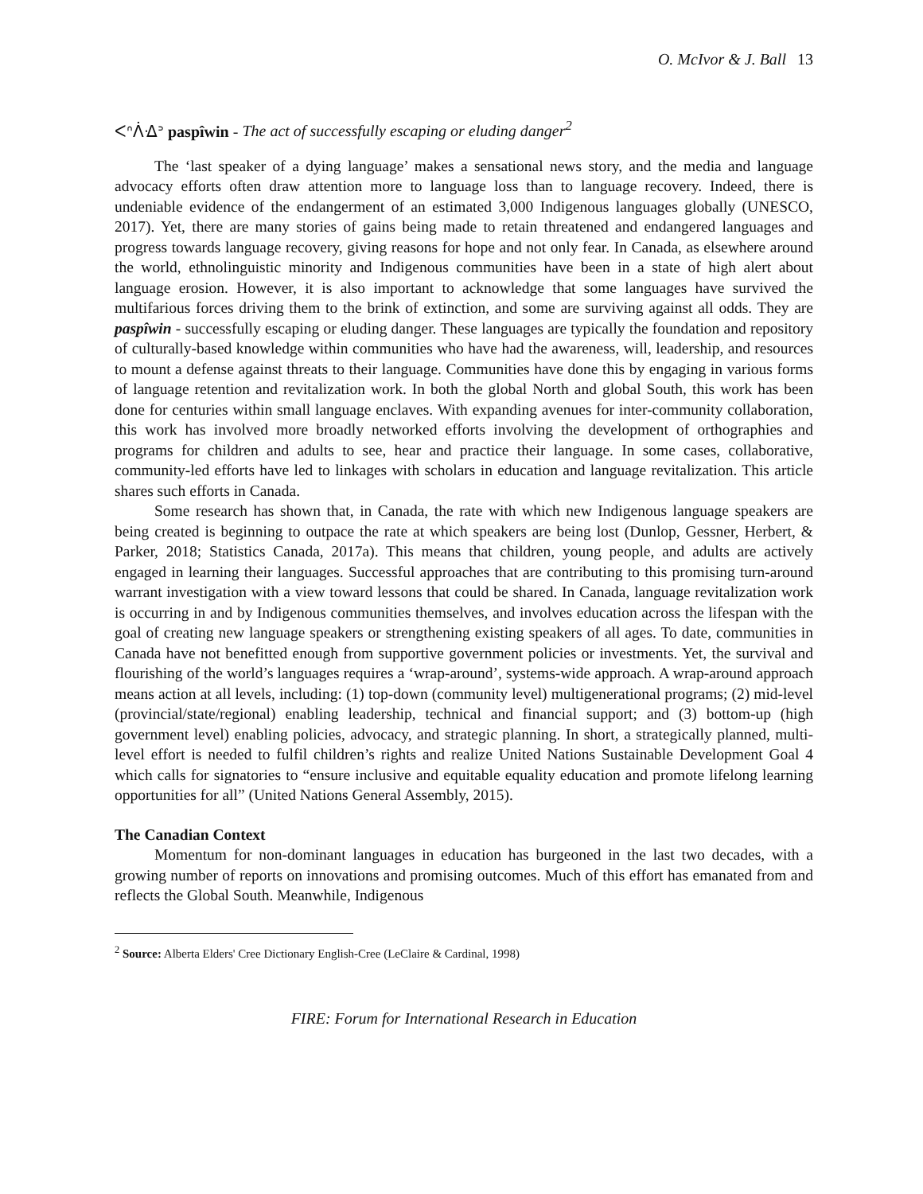O. McIvor & J. Ball 13
ᐸᐢᐲᐎᐣ paspîwin - The act of successfully escaping or eluding danger<sup>2</sup>
The ‘last speaker of a dying language’ makes a sensational news story, and the media and language advocacy efforts often draw attention more to language loss than to language recovery. Indeed, there is undeniable evidence of the endangerment of an estimated 3,000 Indigenous languages globally (UNESCO, 2017). Yet, there are many stories of gains being made to retain threatened and endangered languages and progress towards language recovery, giving reasons for hope and not only fear. In Canada, as elsewhere around the world, ethnolinguistic minority and Indigenous communities have been in a state of high alert about language erosion. However, it is also important to acknowledge that some languages have survived the multifarious forces driving them to the brink of extinction, and some are surviving against all odds. They are paspîwin - successfully escaping or eluding danger. These languages are typically the foundation and repository of culturally-based knowledge within communities who have had the awareness, will, leadership, and resources to mount a defense against threats to their language. Communities have done this by engaging in various forms of language retention and revitalization work. In both the global North and global South, this work has been done for centuries within small language enclaves. With expanding avenues for inter-community collaboration, this work has involved more broadly networked efforts involving the development of orthographies and programs for children and adults to see, hear and practice their language. In some cases, collaborative, community-led efforts have led to linkages with scholars in education and language revitalization. This article shares such efforts in Canada.
Some research has shown that, in Canada, the rate with which new Indigenous language speakers are being created is beginning to outpace the rate at which speakers are being lost (Dunlop, Gessner, Herbert, & Parker, 2018; Statistics Canada, 2017a). This means that children, young people, and adults are actively engaged in learning their languages. Successful approaches that are contributing to this promising turn-around warrant investigation with a view toward lessons that could be shared. In Canada, language revitalization work is occurring in and by Indigenous communities themselves, and involves education across the lifespan with the goal of creating new language speakers or strengthening existing speakers of all ages. To date, communities in Canada have not benefitted enough from supportive government policies or investments. Yet, the survival and flourishing of the world’s languages requires a ‘wrap-around’, systems-wide approach. A wrap-around approach means action at all levels, including: (1) top-down (community level) multigenerational programs; (2) mid-level (provincial/state/regional) enabling leadership, technical and financial support; and (3) bottom-up (high government level) enabling policies, advocacy, and strategic planning. In short, a strategically planned, multi-level effort is needed to fulfil children’s rights and realize United Nations Sustainable Development Goal 4 which calls for signatories to “ensure inclusive and equitable equality education and promote lifelong learning opportunities for all” (United Nations General Assembly, 2015).
The Canadian Context
Momentum for non-dominant languages in education has burgeoned in the last two decades, with a growing number of reports on innovations and promising outcomes. Much of this effort has emanated from and reflects the Global South. Meanwhile, Indigenous
<sup>2</sup> Source: Alberta Elders' Cree Dictionary English-Cree (LeClaire & Cardinal, 1998)
FIRE: Forum for International Research in Education